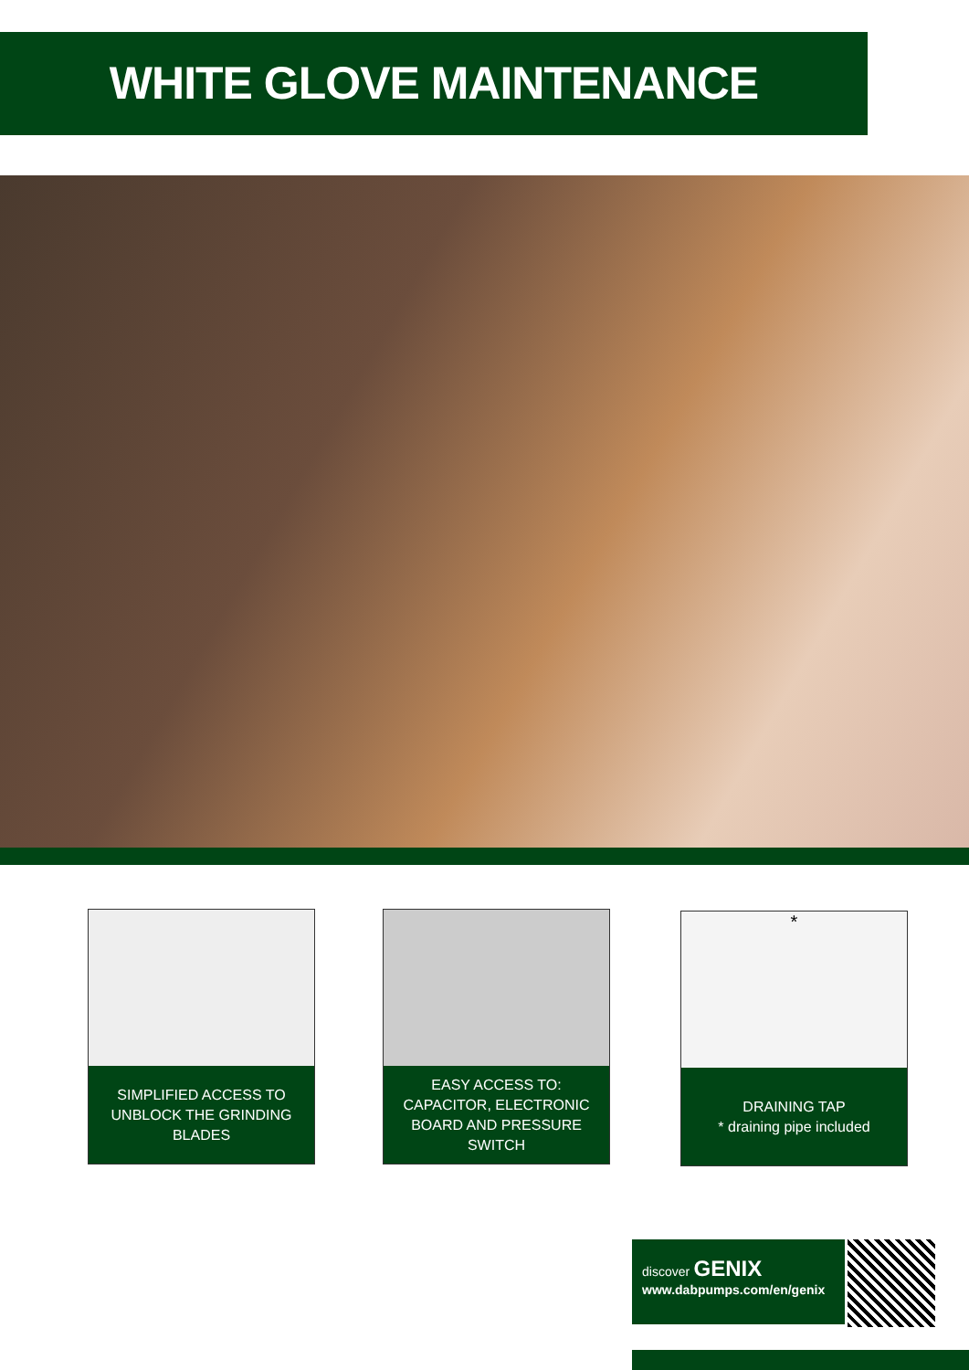WHITE GLOVE MAINTENANCE
SIMPLIFIED ACCESS TO UNBLOCK THE GRINDING BLADES
EASY ACCESS TO: CAPACITOR, ELECTRONIC BOARD AND PRESSURE SWITCH
*
DRAINING TAP
* draining pipe included
discover GENIX
www.dabpumps.com/en/genix